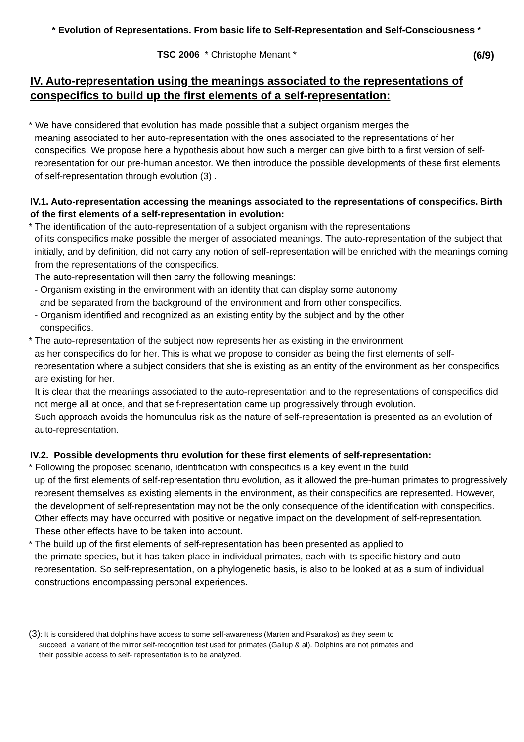* Evolution of Representations. From basic life to Self-Representation and Self-Consciousness *
TSC 2006 * Christophe Menant * (6/9)
IV. Auto-representation using the meanings associated to the representations of conspecifics to build up the first elements of a self-representation:
* We have considered that evolution has made possible that a subject organism merges the
meaning associated to her auto-representation with the ones associated to the representations of her conspecifics. We propose here a hypothesis about how such a merger can give birth to a first version of self-representation for our pre-human ancestor. We then introduce the possible developments of these first elements of self-representation through evolution (3) .
IV.1. Auto-representation accessing the meanings associated to the representations of conspecifics. Birth of the first elements of a self-representation in evolution:
* The identification of the auto-representation of a subject organism with the representations
of its conspecifics make possible the merger of associated meanings. The auto-representation of the subject that initially, and by definition, did not carry any notion of self-representation will be enriched with the meanings coming from the representations of the conspecifics.
The auto-representation will then carry the following meanings:
- Organism existing in the environment with an identity that can display some autonomy
and be separated from the background of the environment and from other conspecifics.
- Organism identified and recognized as an existing entity by the subject and by the other
conspecifics.
* The auto-representation of the subject now represents her as existing in the environment
as her conspecifics do for her. This is what we propose to consider as being the first elements of self-representation where a subject considers that she is existing as an entity of the environment as her conspecifics are existing for her.
It is clear that the meanings associated to the auto-representation and to the representations of conspecifics did not merge all at once, and that self-representation came up progressively through evolution.
Such approach avoids the homunculus risk as the nature of self-representation is presented as an evolution of auto-representation.
IV.2. Possible developments thru evolution for these first elements of self-representation:
* Following the proposed scenario, identification with conspecifics is a key event in the build
up of the first elements of self-representation thru evolution, as it allowed the pre-human primates to progressively represent themselves as existing elements in the environment, as their conspecifics are represented. However, the development of self-representation may not be the only consequence of the identification with conspecifics. Other effects may have occurred with positive or negative impact on the development of self-representation. These other effects have to be taken into account.
* The build up of the first elements of self-representation has been presented as applied to
the primate species, but it has taken place in individual primates, each with its specific history and auto-representation. So self-representation, on a phylogenetic basis, is also to be looked at as a sum of individual constructions encompassing personal experiences.
(3): It is considered that dolphins have access to some self-awareness (Marten and Psarakos) as they seem to
succeed a variant of the mirror self-recognition test used for primates (Gallup & al). Dolphins are not primates and
their possible access to self- representation is to be analyzed.